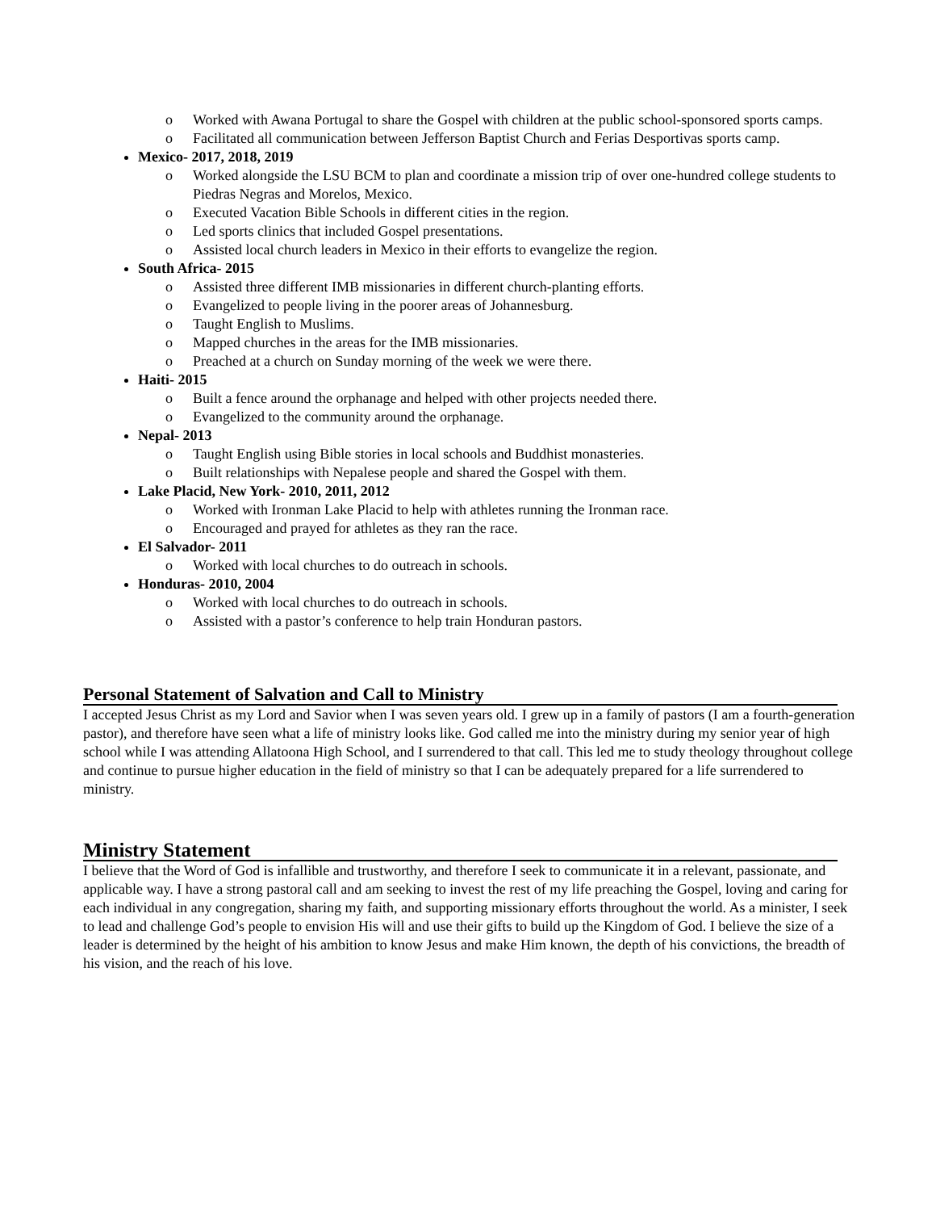o Worked with Awana Portugal to share the Gospel with children at the public school-sponsored sports camps.
o Facilitated all communication between Jefferson Baptist Church and Ferias Desportivas sports camp.
Mexico- 2017, 2018, 2019
o Worked alongside the LSU BCM to plan and coordinate a mission trip of over one-hundred college students to Piedras Negras and Morelos, Mexico.
o Executed Vacation Bible Schools in different cities in the region.
o Led sports clinics that included Gospel presentations.
o Assisted local church leaders in Mexico in their efforts to evangelize the region.
South Africa- 2015
o Assisted three different IMB missionaries in different church-planting efforts.
o Evangelized to people living in the poorer areas of Johannesburg.
o Taught English to Muslims.
o Mapped churches in the areas for the IMB missionaries.
o Preached at a church on Sunday morning of the week we were there.
Haiti- 2015
o Built a fence around the orphanage and helped with other projects needed there.
o Evangelized to the community around the orphanage.
Nepal- 2013
o Taught English using Bible stories in local schools and Buddhist monasteries.
o Built relationships with Nepalese people and shared the Gospel with them.
Lake Placid, New York- 2010, 2011, 2012
o Worked with Ironman Lake Placid to help with athletes running the Ironman race.
o Encouraged and prayed for athletes as they ran the race.
El Salvador- 2011
o Worked with local churches to do outreach in schools.
Honduras- 2010, 2004
o Worked with local churches to do outreach in schools.
o Assisted with a pastor’s conference to help train Honduran pastors.
Personal Statement of Salvation and Call to Ministry
I accepted Jesus Christ as my Lord and Savior when I was seven years old. I grew up in a family of pastors (I am a fourth-generation pastor), and therefore have seen what a life of ministry looks like. God called me into the ministry during my senior year of high school while I was attending Allatoona High School, and I surrendered to that call. This led me to study theology throughout college and continue to pursue higher education in the field of ministry so that I can be adequately prepared for a life surrendered to ministry.
Ministry Statement
I believe that the Word of God is infallible and trustworthy, and therefore I seek to communicate it in a relevant, passionate, and applicable way. I have a strong pastoral call and am seeking to invest the rest of my life preaching the Gospel, loving and caring for each individual in any congregation, sharing my faith, and supporting missionary efforts throughout the world. As a minister, I seek to lead and challenge God’s people to envision His will and use their gifts to build up the Kingdom of God. I believe the size of a leader is determined by the height of his ambition to know Jesus and make Him known, the depth of his convictions, the breadth of his vision, and the reach of his love.